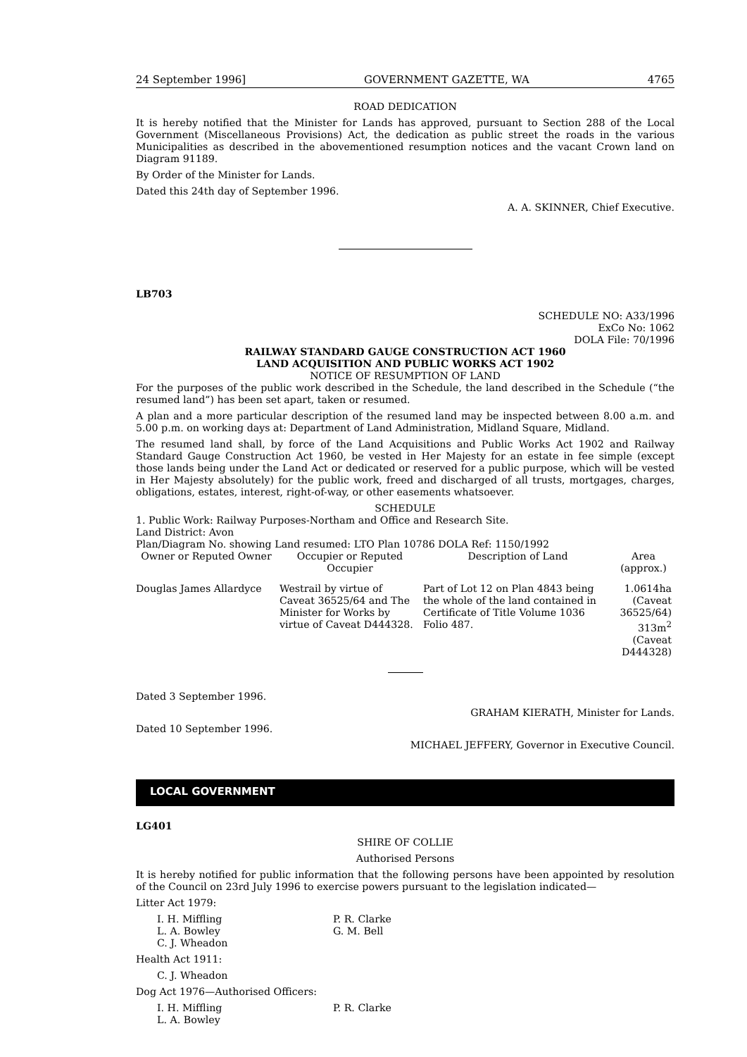24 September 1996] GOVERNMENT GAZETTE, WA 4765
ROAD DEDICATION
It is hereby notified that the Minister for Lands has approved, pursuant to Section 288 of the Local Government (Miscellaneous Provisions) Act, the dedication as public street the roads in the various Municipalities as described in the abovementioned resumption notices and the vacant Crown land on Diagram 91189.
By Order of the Minister for Lands.
Dated this 24th day of September 1996.
A. A. SKINNER, Chief Executive.
LB703
SCHEDULE NO: A33/1996
ExCo No: 1062
DOLA File: 70/1996
RAILWAY STANDARD GAUGE CONSTRUCTION ACT 1960
LAND ACQUISITION AND PUBLIC WORKS ACT 1902
NOTICE OF RESUMPTION OF LAND
For the purposes of the public work described in the Schedule, the land described in the Schedule (“the resumed land”) has been set apart, taken or resumed.
A plan and a more particular description of the resumed land may be inspected between 8.00 a.m. and 5.00 p.m. on working days at: Department of Land Administration, Midland Square, Midland.
The resumed land shall, by force of the Land Acquisitions and Public Works Act 1902 and Railway Standard Gauge Construction Act 1960, be vested in Her Majesty for an estate in fee simple (except those lands being under the Land Act or dedicated or reserved for a public purpose, which will be vested in Her Majesty absolutely) for the public work, freed and discharged of all trusts, mortgages, charges, obligations, estates, interest, right-of-way, or other easements whatsoever.
SCHEDULE
1. Public Work: Railway Purposes-Northam and Office and Research Site.
Land District: Avon
Plan/Diagram No. showing Land resumed: LTO Plan 10786 DOLA Ref: 1150/1992
| Owner or Reputed Owner | Occupier or Reputed Occupier | Description of Land | Area (approx.) |
| --- | --- | --- | --- |
| Douglas James Allardyce | Westrail by virtue of Caveat 36525/64 and The Minister for Works by virtue of Caveat D444328. | Part of Lot 12 on Plan 4843 being the whole of the land contained in Certificate of Title Volume 1036 Folio 487. | 1.0614ha (Caveat 36525/64) 313m<sup>2</sup> (Caveat D444328) |
Dated 3 September 1996.
GRAHAM KIERATH, Minister for Lands.
Dated 10 September 1996.
MICHAEL JEFFERY, Governor in Executive Council.
LOCAL GOVERNMENT
LG401
SHIRE OF COLLIE
Authorised Persons
It is hereby notified for public information that the following persons have been appointed by resolution of the Council on 23rd July 1996 to exercise powers pursuant to the legislation indicated—
Litter Act 1979:
I. H. Miffling
L. A. Bowley
C. J. Wheadon
P. R. Clarke
G. M. Bell
Health Act 1911:
C. J. Wheadon
Dog Act 1976—Authorised Officers:
I. H. Miffling
L. A. Bowley
P. R. Clarke